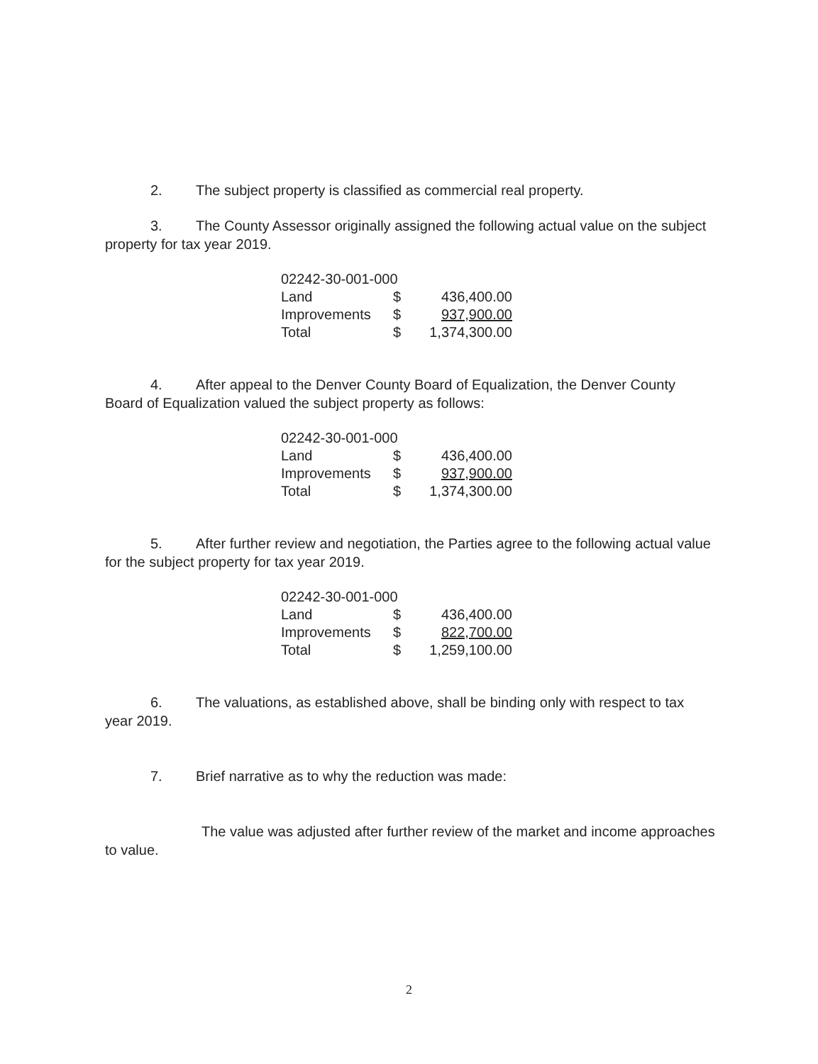2. The subject property is classified as commercial real property.
3. The County Assessor originally assigned the following actual value on the subject property for tax year 2019.
| 02242-30-001-000 | | |
| Land | $ | 436,400.00 |
| Improvements | $ | 937,900.00 |
| Total | $ | 1,374,300.00 |
4. After appeal to the Denver County Board of Equalization, the Denver County Board of Equalization valued the subject property as follows:
| 02242-30-001-000 | | |
| Land | $ | 436,400.00 |
| Improvements | $ | 937,900.00 |
| Total | $ | 1,374,300.00 |
5. After further review and negotiation, the Parties agree to the following actual value for the subject property for tax year 2019.
| 02242-30-001-000 | | |
| Land | $ | 436,400.00 |
| Improvements | $ | 822,700.00 |
| Total | $ | 1,259,100.00 |
6. The valuations, as established above, shall be binding only with respect to tax year 2019.
7. Brief narrative as to why the reduction was made:
The value was adjusted after further review of the market and income approaches to value.
2